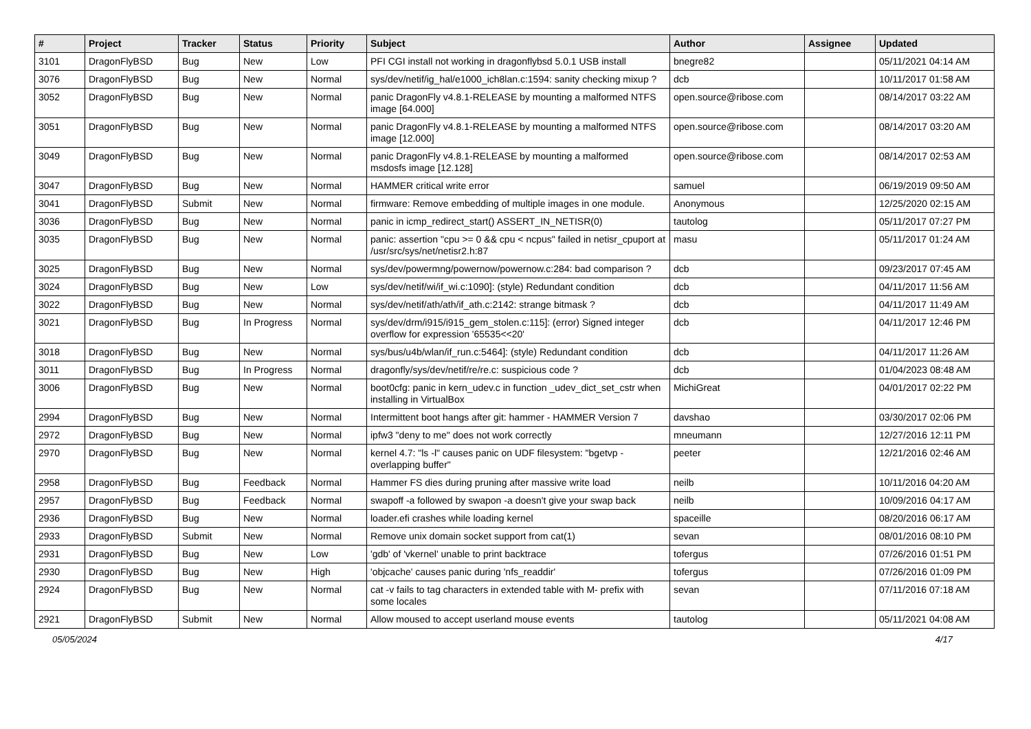| # | Project | Tracker | Status | Priority | Subject | Author | Assignee | Updated |
| --- | --- | --- | --- | --- | --- | --- | --- | --- |
| 3101 | DragonFlyBSD | Bug | New | Low | PFI CGI install not working in dragonflybsd 5.0.1 USB install | bnegre82 | | 05/11/2021 04:14 AM |
| 3076 | DragonFlyBSD | Bug | New | Normal | sys/dev/netif/ig_hal/e1000_ich8lan.c:1594: sanity checking mixup ? | dcb | | 10/11/2017 01:58 AM |
| 3052 | DragonFlyBSD | Bug | New | Normal | panic DragonFly v4.8.1-RELEASE by mounting a malformed NTFS image [64.000] | open.source@ribose.com | | 08/14/2017 03:22 AM |
| 3051 | DragonFlyBSD | Bug | New | Normal | panic DragonFly v4.8.1-RELEASE by mounting a malformed NTFS image [12.000] | open.source@ribose.com | | 08/14/2017 03:20 AM |
| 3049 | DragonFlyBSD | Bug | New | Normal | panic DragonFly v4.8.1-RELEASE by mounting a malformed msdosfs image [12.128] | open.source@ribose.com | | 08/14/2017 02:53 AM |
| 3047 | DragonFlyBSD | Bug | New | Normal | HAMMER critical write error | samuel | | 06/19/2019 09:50 AM |
| 3041 | DragonFlyBSD | Submit | New | Normal | firmware: Remove embedding of multiple images in one module. | Anonymous | | 12/25/2020 02:15 AM |
| 3036 | DragonFlyBSD | Bug | New | Normal | panic in icmp_redirect_start() ASSERT_IN_NETISR(0) | tautolog | | 05/11/2017 07:27 PM |
| 3035 | DragonFlyBSD | Bug | New | Normal | panic: assertion "cpu >= 0 && cpu < ncpus" failed in netisr_cpuport at /usr/src/sys/net/netisr2.h:87 | masu | | 05/11/2017 01:24 AM |
| 3025 | DragonFlyBSD | Bug | New | Normal | sys/dev/powermng/powernow/powernow.c:284: bad comparison ? | dcb | | 09/23/2017 07:45 AM |
| 3024 | DragonFlyBSD | Bug | New | Low | sys/dev/netif/wi/if_wi.c:1090]: (style) Redundant condition | dcb | | 04/11/2017 11:56 AM |
| 3022 | DragonFlyBSD | Bug | New | Normal | sys/dev/netif/ath/ath/if_ath.c:2142: strange bitmask ? | dcb | | 04/11/2017 11:49 AM |
| 3021 | DragonFlyBSD | Bug | In Progress | Normal | sys/dev/drm/i915/i915_gem_stolen.c:115]: (error) Signed integer overflow for expression '65535<<20' | dcb | | 04/11/2017 12:46 PM |
| 3018 | DragonFlyBSD | Bug | New | Normal | sys/bus/u4b/wlan/if_run.c:5464]: (style) Redundant condition | dcb | | 04/11/2017 11:26 AM |
| 3011 | DragonFlyBSD | Bug | In Progress | Normal | dragonfly/sys/dev/netif/re/re.c: suspicious code ? | dcb | | 01/04/2023 08:48 AM |
| 3006 | DragonFlyBSD | Bug | New | Normal | boot0cfg: panic in kern_udev.c in function _udev_dict_set_cstr when installing in VirtualBox | MichiGreat | | 04/01/2017 02:22 PM |
| 2994 | DragonFlyBSD | Bug | New | Normal | Intermittent boot hangs after git: hammer - HAMMER Version 7 | davshao | | 03/30/2017 02:06 PM |
| 2972 | DragonFlyBSD | Bug | New | Normal | ipfw3 "deny to me" does not work correctly | mneumann | | 12/27/2016 12:11 PM |
| 2970 | DragonFlyBSD | Bug | New | Normal | kernel 4.7: "ls -l" causes panic on UDF filesystem: "bgetvp - overlapping buffer" | peeter | | 12/21/2016 02:46 AM |
| 2958 | DragonFlyBSD | Bug | Feedback | Normal | Hammer FS dies during pruning after massive write load | neilb | | 10/11/2016 04:20 AM |
| 2957 | DragonFlyBSD | Bug | Feedback | Normal | swapoff -a followed by swapon -a doesn't give your swap back | neilb | | 10/09/2016 04:17 AM |
| 2936 | DragonFlyBSD | Bug | New | Normal | loader.efi crashes while loading kernel | spaceille | | 08/20/2016 06:17 AM |
| 2933 | DragonFlyBSD | Submit | New | Normal | Remove unix domain socket support from cat(1) | sevan | | 08/01/2016 08:10 PM |
| 2931 | DragonFlyBSD | Bug | New | Low | 'gdb' of 'vkernel' unable to print backtrace | tofergus | | 07/26/2016 01:51 PM |
| 2930 | DragonFlyBSD | Bug | New | High | 'objcache' causes panic during 'nfs_readdir' | tofergus | | 07/26/2016 01:09 PM |
| 2924 | DragonFlyBSD | Bug | New | Normal | cat -v fails to tag characters in extended table with M- prefix with some locales | sevan | | 07/11/2016 07:18 AM |
| 2921 | DragonFlyBSD | Submit | New | Normal | Allow moused to accept userland mouse events | tautolog | | 05/11/2021 04:08 AM |
05/05/2024 4/17